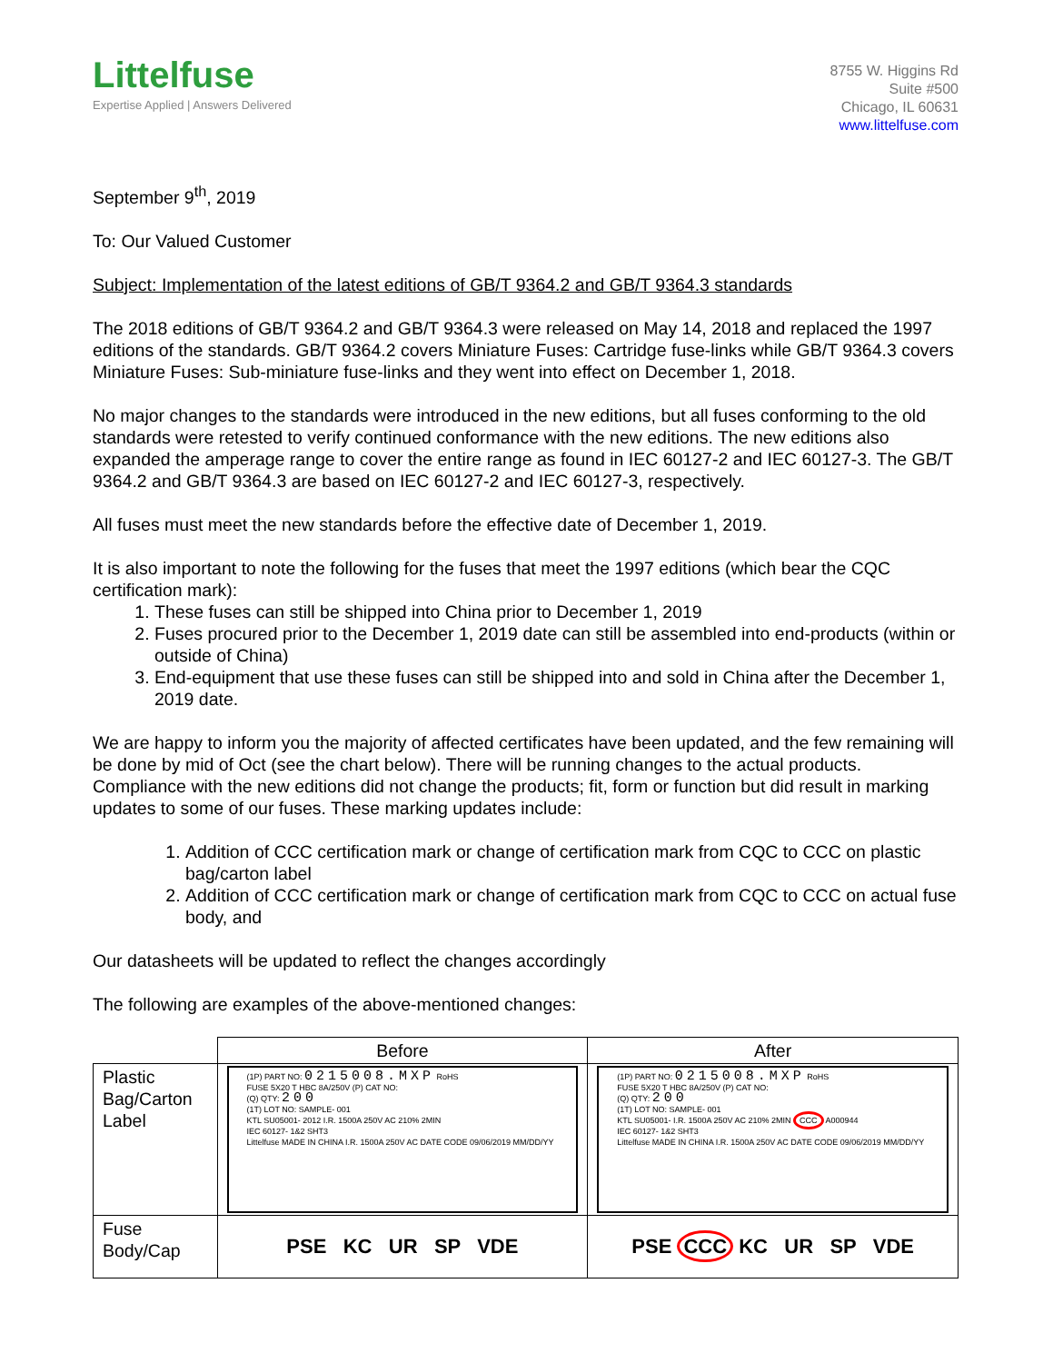Littelfuse
Expertise Applied | Answers Delivered
8755 W. Higgins Rd
Suite #500
Chicago, IL 60631
www.littelfuse.com
September 9<sup>th</sup>, 2019
To: Our Valued Customer
Subject: Implementation of the latest editions of GB/T 9364.2 and GB/T 9364.3 standards
The 2018 editions of GB/T 9364.2 and GB/T 9364.3 were released on May 14, 2018 and replaced the 1997 editions of the standards. GB/T 9364.2 covers Miniature Fuses: Cartridge fuse-links while GB/T 9364.3 covers Miniature Fuses: Sub-miniature fuse-links and they went into effect on December 1, 2018.
No major changes to the standards were introduced in the new editions, but all fuses conforming to the old standards were retested to verify continued conformance with the new editions. The new editions also expanded the amperage range to cover the entire range as found in IEC 60127-2 and IEC 60127-3. The GB/T 9364.2 and GB/T 9364.3 are based on IEC 60127-2 and IEC 60127-3, respectively.
All fuses must meet the new standards before the effective date of December 1, 2019.
It is also important to note the following for the fuses that meet the 1997 editions (which bear the CQC certification mark):
1. These fuses can still be shipped into China prior to December 1, 2019
2. Fuses procured prior to the December 1, 2019 date can still be assembled into end-products (within or outside of China)
3. End-equipment that use these fuses can still be shipped into and sold in China after the December 1, 2019 date.
We are happy to inform you the majority of affected certificates have been updated, and the few remaining will be done by mid of Oct (see the chart below). There will be running changes to the actual products. Compliance with the new editions did not change the products; fit, form or function but did result in marking updates to some of our fuses. These marking updates include:
1. Addition of CCC certification mark or change of certification mark from CQC to CCC on plastic bag/carton label
2. Addition of CCC certification mark or change of certification mark from CQC to CCC on actual fuse body, and
Our datasheets will be updated to reflect the changes accordingly
The following are examples of the above-mentioned changes:
| | Before | After |
| --- | --- | --- |
| Plastic Bag/Carton Label | (1P) PART NO: 0215008.MXP RoHS FUSE 5X20 T HBC 8A/250V (P) CAT NO: (Q) QTY: 200 (1T) LOT NO: SAMPLE- 001 KTL SU05001- 2012 I.R. 1500A 250V AC 210% 2MIN IEC 60127- 1&2 SHT3 Littelfuse MADE IN CHINA I.R. 1500A 250V AC DATE CODE 09/06/2019 MM/DD/YY | (1P) PART NO: 0215008.MXP RoHS FUSE 5X20 T HBC 8A/250V (P) CAT NO: (Q) QTY: 200 (1T) LOT NO: SAMPLE- 001 KTL SU05001- I.R. 1500A 250V AC 210% 2MIN CCC A000944 IEC 60127- 1&2 SHT3 Littelfuse MADE IN CHINA I.R. 1500A 250V AC DATE CODE 09/06/2019 MM/DD/YY |
| Fuse Body/Cap | PSE KC UR SP VDE | PSE CCC KC UR SP VDE |